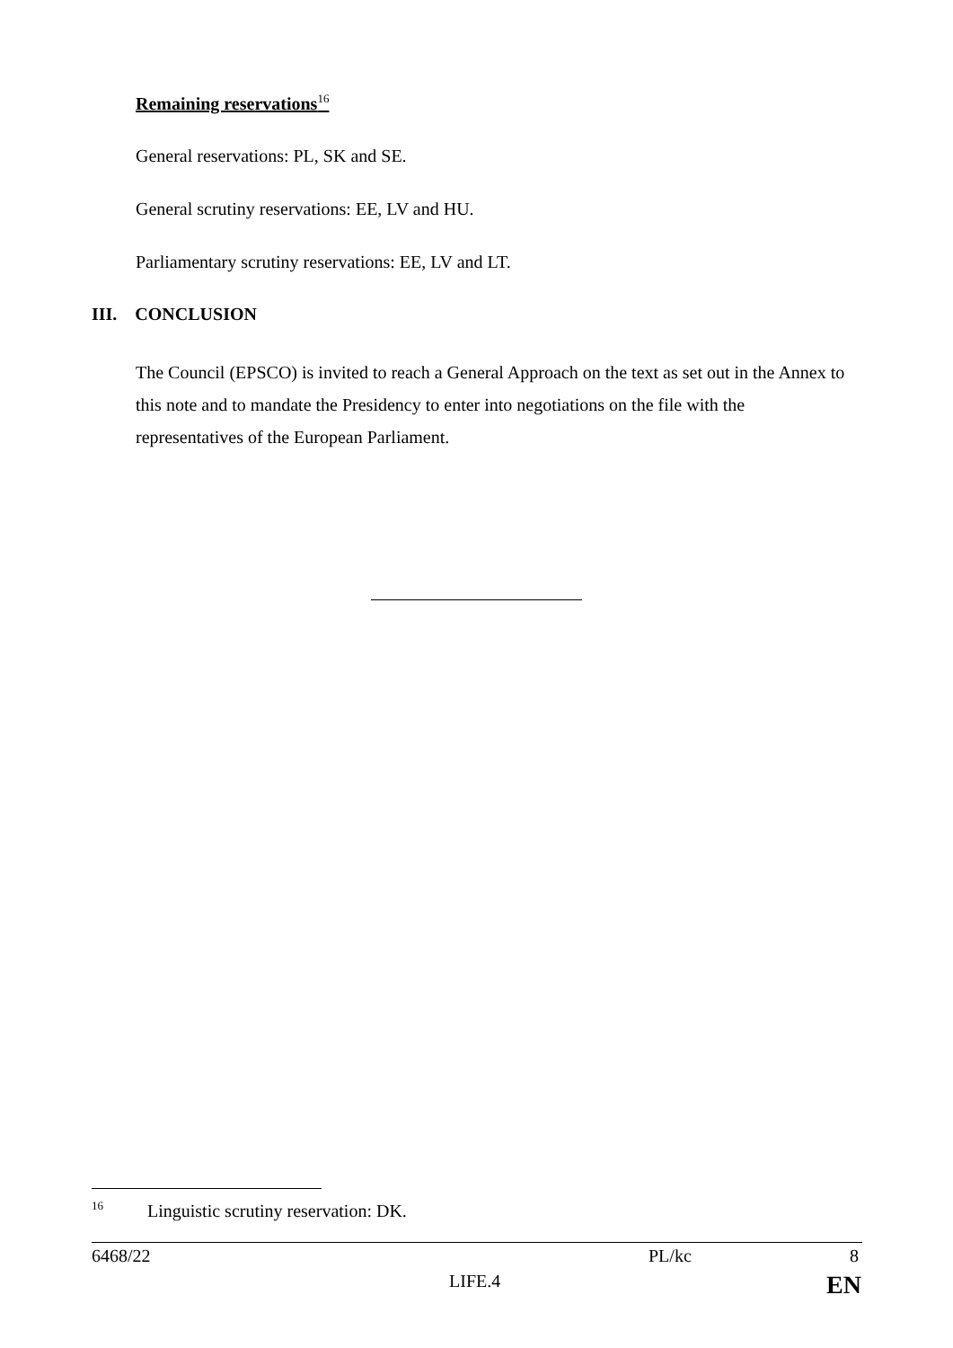Remaining reservations<sup>16</sup>
General reservations: PL, SK and SE.
General scrutiny reservations: EE, LV and HU.
Parliamentary scrutiny reservations: EE, LV and LT.
III. CONCLUSION
The Council (EPSCO) is invited to reach a General Approach on the text as set out in the Annex to this note and to mandate the Presidency to enter into negotiations on the file with the representatives of the European Parliament.
<sup>16</sup> Linguistic scrutiny reservation: DK.
6468/22 PL/kc 8
LIFE.4 EN